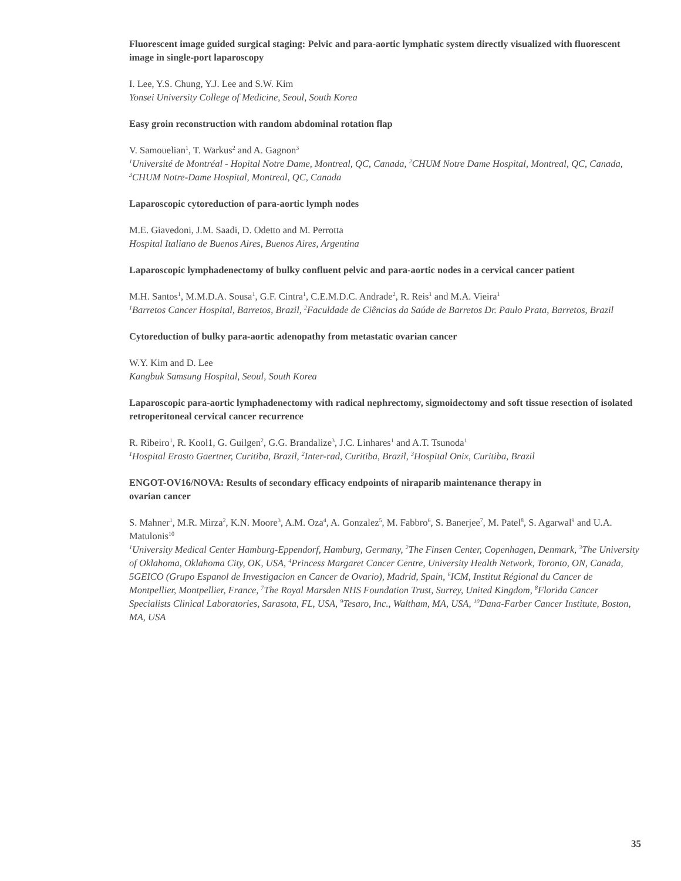Fluorescent image guided surgical staging: Pelvic and para-aortic lymphatic system directly visualized with fluorescent image in single-port laparoscopy
I. Lee, Y.S. Chung, Y.J. Lee and S.W. Kim
Yonsei University College of Medicine, Seoul, South Korea
Easy groin reconstruction with random abdominal rotation flap
V. Samouelian<sup>1</sup>, T. Warkus<sup>2</sup> and A. Gagnon<sup>3</sup>
<sup>1</sup> Université de Montréal - Hopital Notre Dame, Montreal, QC, Canada, <sup>2</sup>CHUM Notre Dame Hospital, Montreal, QC, Canada, <sup>3</sup>CHUM Notre-Dame Hospital, Montreal, QC, Canada
Laparoscopic cytoreduction of para-aortic lymph nodes
M.E. Giavedoni, J.M. Saadi, D. Odetto and M. Perrotta
Hospital Italiano de Buenos Aires, Buenos Aires, Argentina
Laparoscopic lymphadenectomy of bulky confluent pelvic and para-aortic nodes in a cervical cancer patient
M.H. Santos<sup>1</sup>, M.M.D.A. Sousa<sup>1</sup>, G.F. Cintra<sup>1</sup>, C.E.M.D.C. Andrade<sup>2</sup>, R. Reis<sup>1</sup> and M.A. Vieira<sup>1</sup>
<sup>1</sup> Barretos Cancer Hospital, Barretos, Brazil, <sup>2</sup>Faculdade de Ciências da Saúde de Barretos Dr. Paulo Prata, Barretos, Brazil
Cytoreduction of bulky para-aortic adenopathy from metastatic ovarian cancer
W.Y. Kim and D. Lee
Kangbuk Samsung Hospital, Seoul, South Korea
Laparoscopic para-aortic lymphadenectomy with radical nephrectomy, sigmoidectomy and soft tissue resection of isolated retroperitoneal cervical cancer recurrence
R. Ribeiro<sup>1</sup>, R. Kool1, G. Guilgen<sup>2</sup>, G.G. Brandalize<sup>3</sup>, J.C. Linhares<sup>1</sup> and A.T. Tsunoda<sup>1</sup>
<sup>1</sup> Hospital Erasto Gaertner, Curitiba, Brazil, <sup>2</sup>Inter-rad, Curitiba, Brazil, <sup>3</sup>Hospital Onix, Curitiba, Brazil
ENGOT-OV16/NOVA: Results of secondary efficacy endpoints of niraparib maintenance therapy in
ovarian cancer
S. Mahner<sup>1</sup>, M.R. Mirza<sup>2</sup>, K.N. Moore<sup>3</sup>, A.M. Oza<sup>4</sup>, A. Gonzalez<sup>5</sup>, M. Fabbro<sup>6</sup>, S. Banerjee<sup>7</sup>, M. Patel<sup>8</sup>, S. Agarwal<sup>9</sup> and U.A. Matulonis<sup>10</sup>
<sup>1</sup> University Medical Center Hamburg-Eppendorf, Hamburg, Germany, <sup>2</sup>The Finsen Center, Copenhagen, Denmark, <sup>3</sup>The University of Oklahoma, Oklahoma City, OK, USA, <sup>4</sup>Princess Margaret Cancer Centre, University Health Network, Toronto, ON, Canada, 5GEICO (Grupo Espanol de Investigacion en Cancer de Ovario), Madrid, Spain, <sup>6</sup>ICM, Institut Régional du Cancer de Montpellier, Montpellier, France, <sup>7</sup>The Royal Marsden NHS Foundation Trust, Surrey, United Kingdom, <sup>8</sup>Florida Cancer Specialists Clinical Laboratories, Sarasota, FL, USA, <sup>9</sup>Tesaro, Inc., Waltham, MA, USA, <sup>10</sup>Dana-Farber Cancer Institute, Boston, MA, USA
35